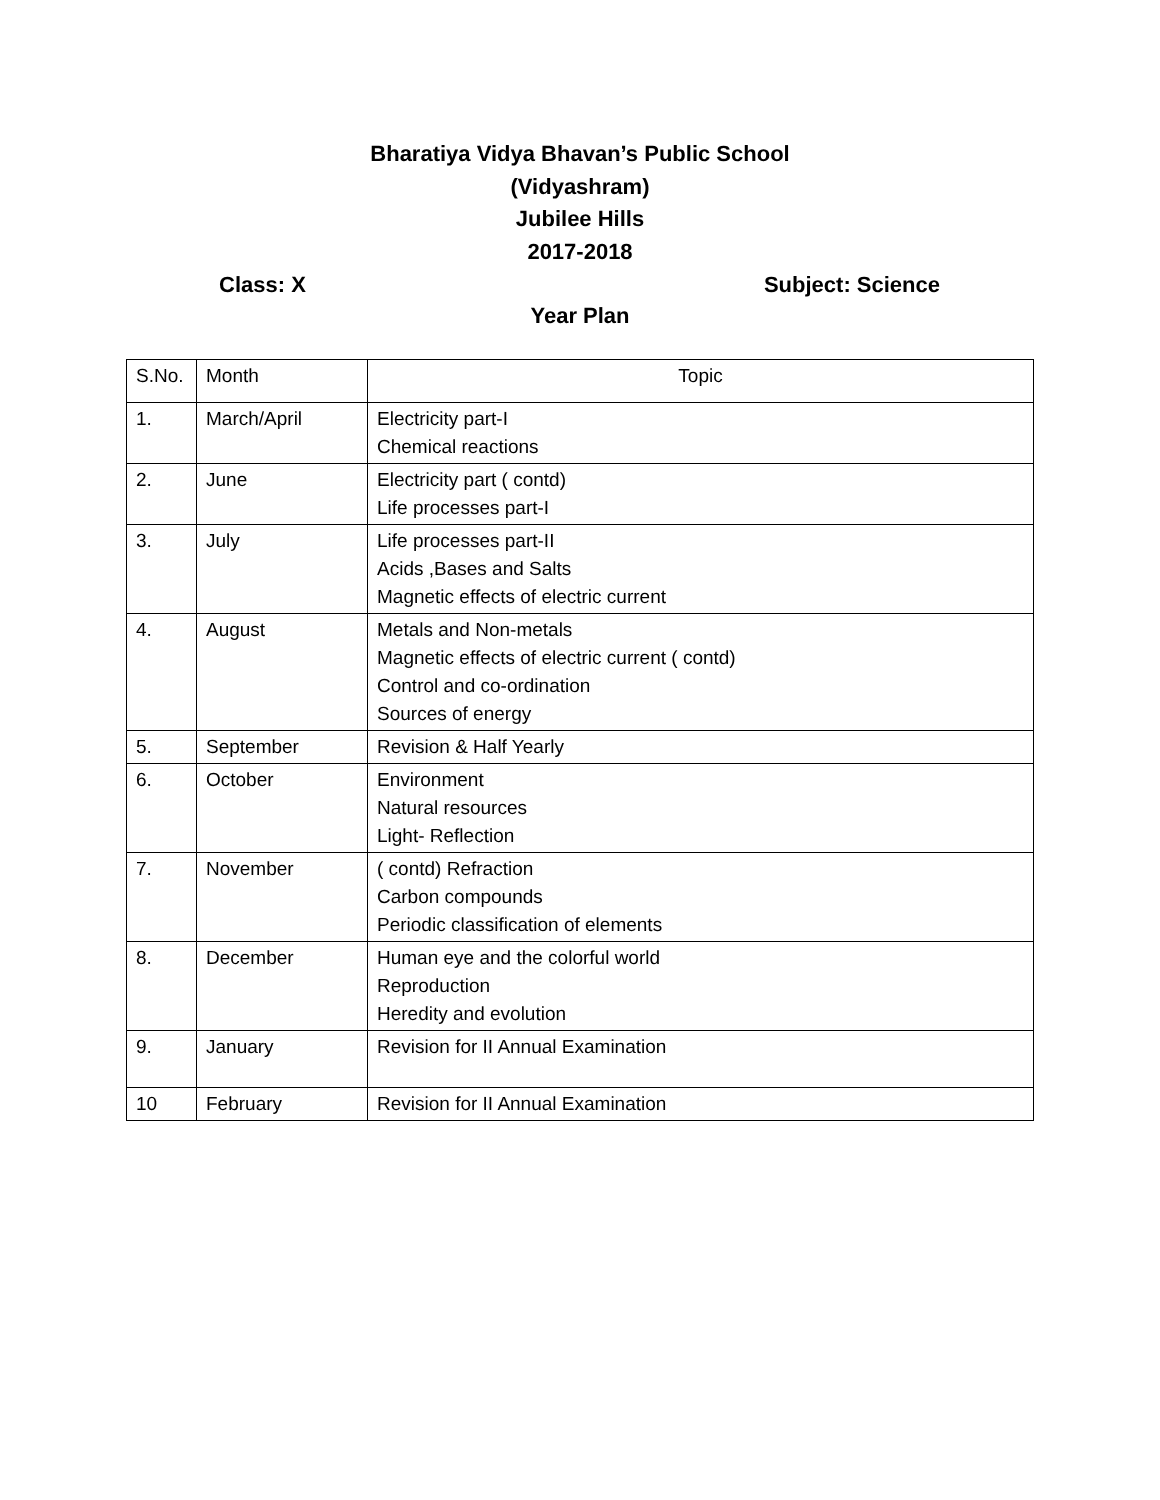Bharatiya Vidya Bhavan’s Public School
(Vidyashram)
Jubilee Hills
2017-2018
Class: X Subject: Science
Year Plan
| S.No. | Month | Topic |
| --- | --- | --- |
| 1. | March/April | Electricity part-I Chemical reactions |
| 2. | June | Electricity part ( contd) Life processes part-I |
| 3. | July | Life processes part-II Acids ,Bases and Salts Magnetic effects of electric current |
| 4. | August | Metals and Non-metals Magnetic effects of electric current ( contd) Control and co-ordination Sources of energy |
| 5. | September | Revision & Half Yearly |
| 6. | October | Environment Natural resources Light- Reflection |
| 7. | November | ( contd) Refraction Carbon compounds Periodic classification of elements |
| 8. | December | Human eye and the colorful world Reproduction Heredity and evolution |
| 9. | January | Revision for II Annual Examination |
| 10 | February | Revision for II Annual Examination |